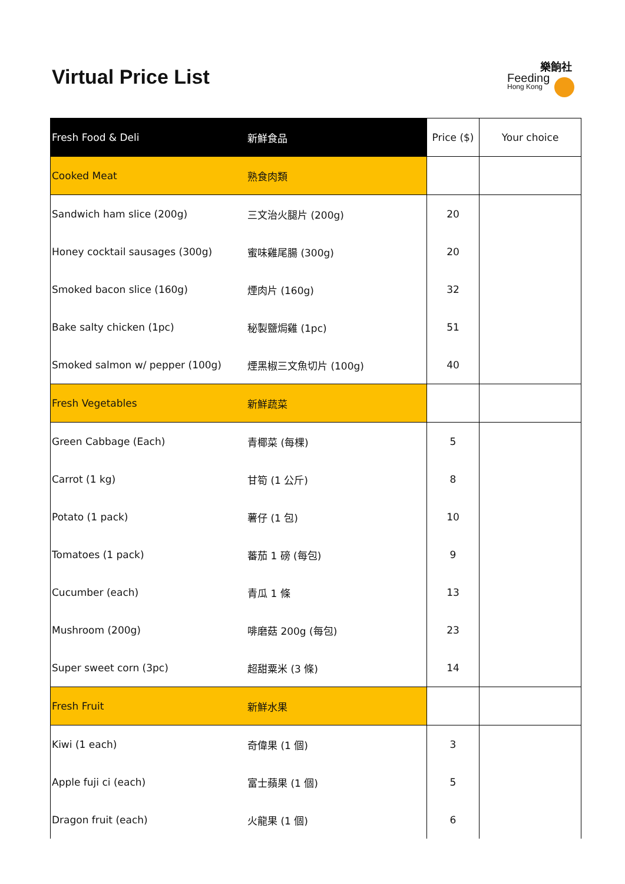Virtual Price List
樂餉社
Feeding
Hong Kong
| Fresh Food & Deli | 新鮮食品 | Price ($) | Your choice |
| --- | --- | --- | --- |
| Cooked Meat | 熟食肉類 | | |
| Sandwich ham slice (200g) | 三文治火腿片 (200g) | 20 | |
| Honey cocktail sausages (300g) | 蜜味雞尾腸 (300g) | 20 | |
| Smoked bacon slice (160g) | 煙肉片 (160g) | 32 | |
| Bake salty chicken (1pc) | 秘製鹽焗雞 (1pc) | 51 | |
| Smoked salmon w/ pepper (100g) | 煙黑椒三文魚切片 (100g) | 40 | |
| Fresh Vegetables | 新鮮蔬菜 | | |
| Green Cabbage (Each) | 青椰菜 (每棵) | 5 | |
| Carrot (1 kg) | 甘筍 (1 公斤) | 8 | |
| Potato (1 pack) | 薯仔 (1 包) | 10 | |
| Tomatoes (1 pack) | 蕃茄 1 磅 (每包) | 9 | |
| Cucumber (each) | 青瓜 1 條 | 13 | |
| Mushroom (200g) | 啡磨菇 200g (每包) | 23 | |
| Super sweet corn (3pc) | 超甜粟米 (3 條) | 14 | |
| Fresh Fruit | 新鮮水果 | | |
| Kiwi (1 each) | 奇偉果 (1 個) | 3 | |
| Apple fuji ci (each) | 富士蘋果 (1 個) | 5 | |
| Dragon fruit (each) | 火龍果 (1 個) | 6 | |